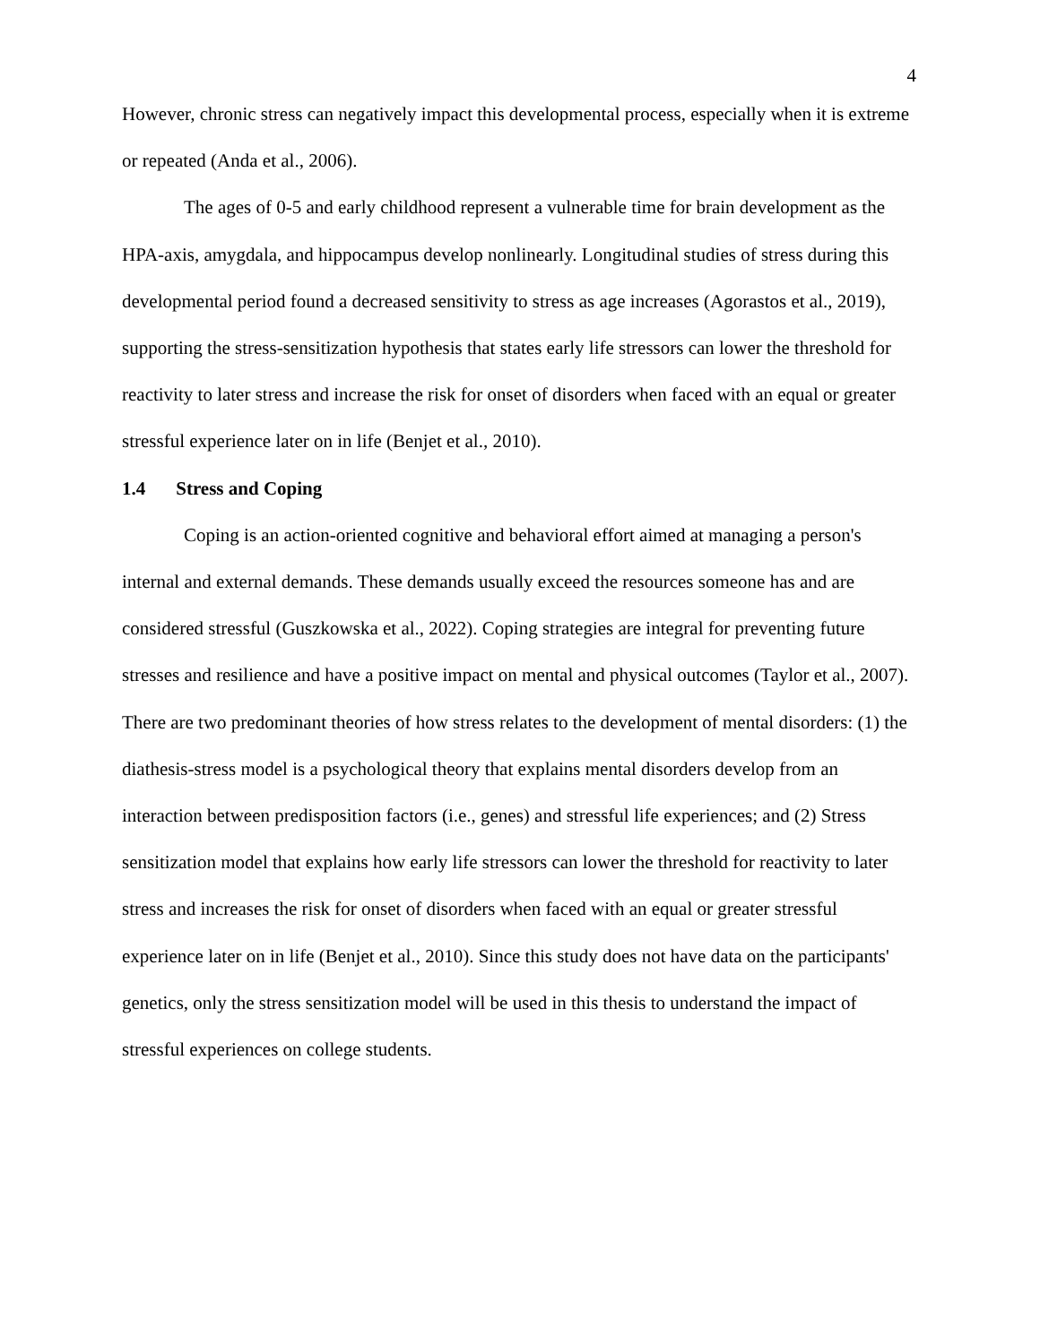4
However, chronic stress can negatively impact this developmental process, especially when it is extreme or repeated (Anda et al., 2006).
The ages of 0-5 and early childhood represent a vulnerable time for brain development as the HPA-axis, amygdala, and hippocampus develop nonlinearly. Longitudinal studies of stress during this developmental period found a decreased sensitivity to stress as age increases (Agorastos et al., 2019), supporting the stress-sensitization hypothesis that states early life stressors can lower the threshold for reactivity to later stress and increase the risk for onset of disorders when faced with an equal or greater stressful experience later on in life (Benjet et al., 2010).
1.4 Stress and Coping
Coping is an action-oriented cognitive and behavioral effort aimed at managing a person's internal and external demands. These demands usually exceed the resources someone has and are considered stressful (Guszkowska et al., 2022). Coping strategies are integral for preventing future stresses and resilience and have a positive impact on mental and physical outcomes (Taylor et al., 2007). There are two predominant theories of how stress relates to the development of mental disorders: (1) the diathesis-stress model is a psychological theory that explains mental disorders develop from an interaction between predisposition factors (i.e., genes) and stressful life experiences; and (2) Stress sensitization model that explains how early life stressors can lower the threshold for reactivity to later stress and increases the risk for onset of disorders when faced with an equal or greater stressful experience later on in life (Benjet et al., 2010). Since this study does not have data on the participants' genetics, only the stress sensitization model will be used in this thesis to understand the impact of stressful experiences on college students.